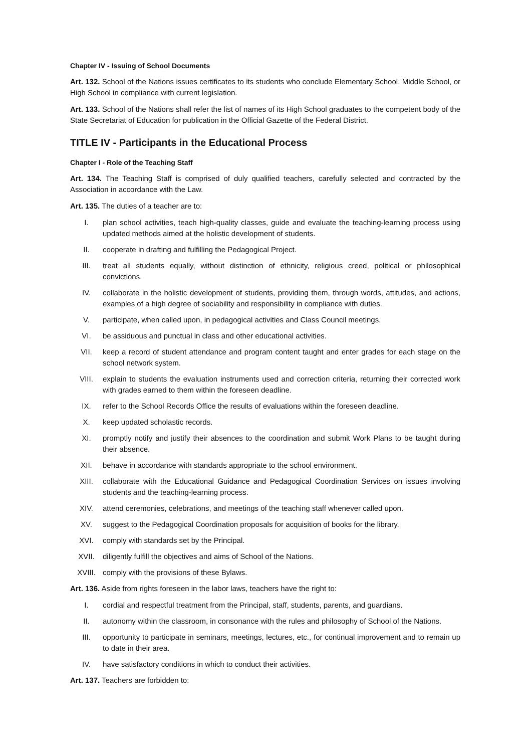Chapter IV - Issuing of School Documents
Art. 132. School of the Nations issues certificates to its students who conclude Elementary School, Middle School, or High School in compliance with current legislation.
Art. 133. School of the Nations shall refer the list of names of its High School graduates to the competent body of the State Secretariat of Education for publication in the Official Gazette of the Federal District.
TITLE IV - Participants in the Educational Process
Chapter I - Role of the Teaching Staff
Art. 134. The Teaching Staff is comprised of duly qualified teachers, carefully selected and contracted by the Association in accordance with the Law.
Art. 135. The duties of a teacher are to:
I. plan school activities, teach high-quality classes, guide and evaluate the teaching-learning process using updated methods aimed at the holistic development of students.
II. cooperate in drafting and fulfilling the Pedagogical Project.
III. treat all students equally, without distinction of ethnicity, religious creed, political or philosophical convictions.
IV. collaborate in the holistic development of students, providing them, through words, attitudes, and actions, examples of a high degree of sociability and responsibility in compliance with duties.
V. participate, when called upon, in pedagogical activities and Class Council meetings.
VI. be assiduous and punctual in class and other educational activities.
VII. keep a record of student attendance and program content taught and enter grades for each stage on the school network system.
VIII. explain to students the evaluation instruments used and correction criteria, returning their corrected work with grades earned to them within the foreseen deadline.
IX. refer to the School Records Office the results of evaluations within the foreseen deadline.
X. keep updated scholastic records.
XI. promptly notify and justify their absences to the coordination and submit Work Plans to be taught during their absence.
XII. behave in accordance with standards appropriate to the school environment.
XIII. collaborate with the Educational Guidance and Pedagogical Coordination Services on issues involving students and the teaching-learning process.
XIV. attend ceremonies, celebrations, and meetings of the teaching staff whenever called upon.
XV. suggest to the Pedagogical Coordination proposals for acquisition of books for the library.
XVI. comply with standards set by the Principal.
XVII. diligently fulfill the objectives and aims of School of the Nations.
XVIII. comply with the provisions of these Bylaws.
Art. 136. Aside from rights foreseen in the labor laws, teachers have the right to:
I. cordial and respectful treatment from the Principal, staff, students, parents, and guardians.
II. autonomy within the classroom, in consonance with the rules and philosophy of School of the Nations.
III. opportunity to participate in seminars, meetings, lectures, etc., for continual improvement and to remain up to date in their area.
IV. have satisfactory conditions in which to conduct their activities.
Art. 137. Teachers are forbidden to: